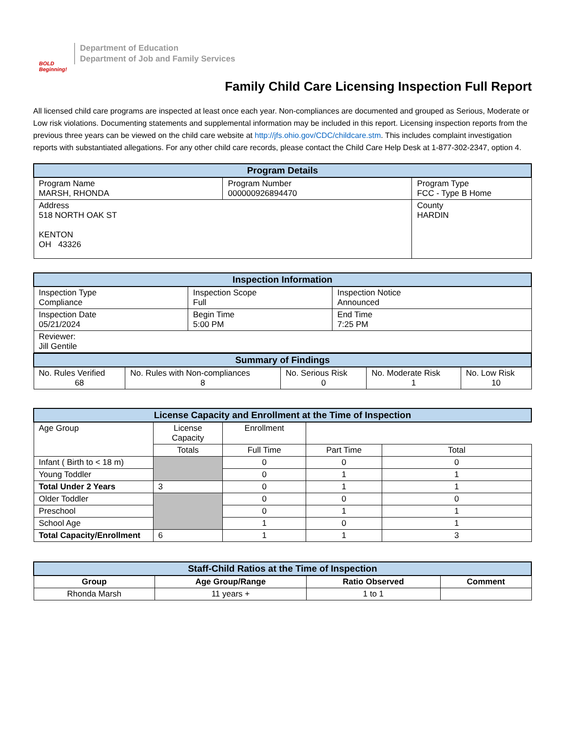BOLD Beginning!
Department of Education
Department of Job and Family Services
Family Child Care Licensing Inspection Full Report
All licensed child care programs are inspected at least once each year. Non-compliances are documented and grouped as Serious, Moderate or Low risk violations. Documenting statements and supplemental information may be included in this report. Licensing inspection reports from the previous three years can be viewed on the child care website at http://jfs.ohio.gov/CDC/childcare.stm. This includes complaint investigation reports with substantiated allegations. For any other child care records, please contact the Child Care Help Desk at 1-877-302-2347, option 4.
| Program Details | | |
| --- | --- | --- |
| Program Name MARSH, RHONDA | Program Number 000000926894470 | Program Type FCC - Type B Home |
| Address 518 NORTH OAK ST KENTON OH 43326 | | County HARDIN |
| Inspection Information | | |
| --- | --- | --- |
| Inspection Type Compliance | Inspection Scope Full | Inspection Notice Announced |
| Inspection Date 05/21/2024 | Begin Time 5:00 PM | End Time 7:25 PM |
| Reviewer: Jill Gentile | | |
| Summary of Findings | | | | |
| --- | --- | --- | --- | --- |
| No. Rules Verified 68 | No. Rules with Non-compliances 8 | No. Serious Risk 0 | No. Moderate Risk 1 | No. Low Risk 10 |
| License Capacity and Enrollment at the Time of Inspection | | | | |
| --- | --- | --- | --- | --- |
| Age Group | License Capacity | Enrollment | | |
| | Totals | Full Time | Part Time | Total |
| Infant ( Birth to < 18 m) | | 0 | 0 | 0 |
| Young Toddler | | 0 | 1 | 1 |
| Total Under 2 Years | 3 | 0 | 1 | 1 |
| Older Toddler | | 0 | 0 | 0 |
| Preschool | | 0 | 1 | 1 |
| School Age | | 1 | 0 | 1 |
| Total Capacity/Enrollment | 6 | 1 | 1 | 3 |
| Staff-Child Ratios at the Time of Inspection | | | |
| --- | --- | --- | --- |
| Group | Age Group/Range | Ratio Observed | Comment |
| Rhonda Marsh | 11 years + | 1 to 1 | |